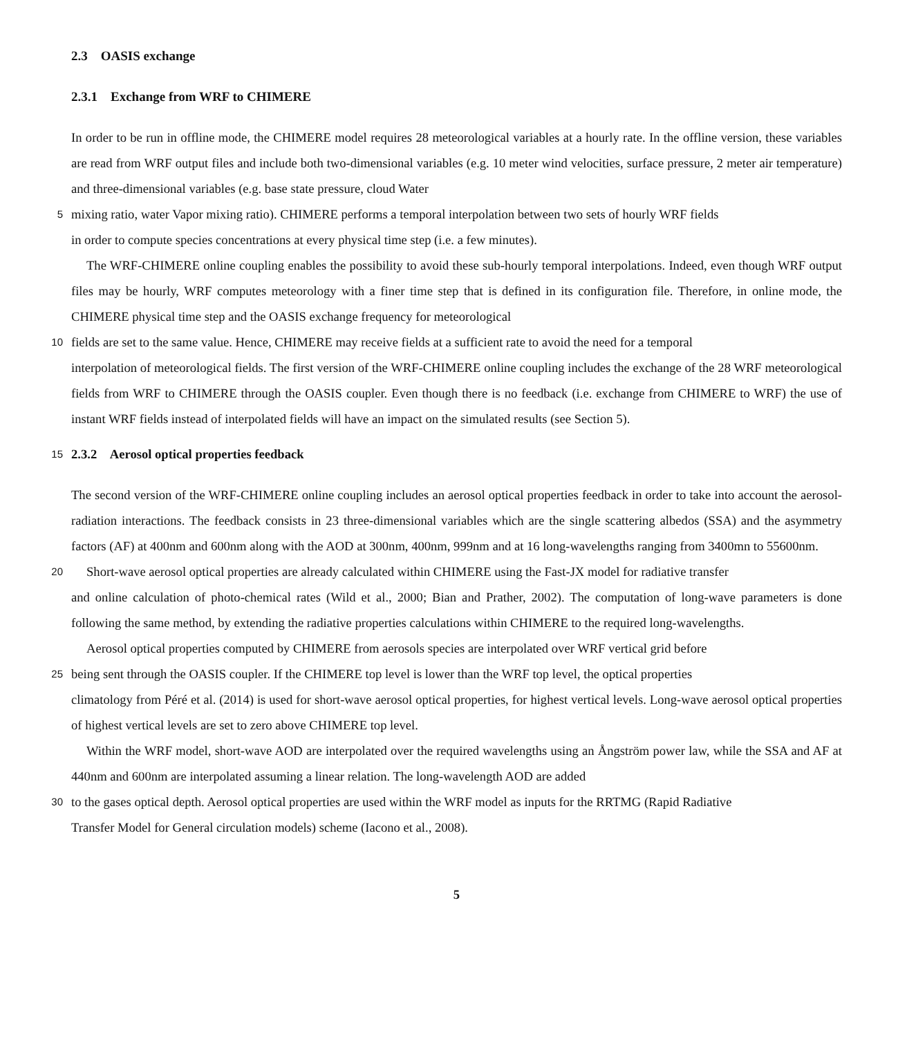2.3 OASIS exchange
2.3.1 Exchange from WRF to CHIMERE
In order to be run in offline mode, the CHIMERE model requires 28 meteorological variables at a hourly rate. In the offline version, these variables are read from WRF output files and include both two-dimensional variables (e.g. 10 meter wind velocities, surface pressure, 2 meter air temperature) and three-dimensional variables (e.g. base state pressure, cloud Water
5
mixing ratio, water Vapor mixing ratio). CHIMERE performs a temporal interpolation between two sets of hourly WRF fields
in order to compute species concentrations at every physical time step (i.e. a few minutes).
The WRF-CHIMERE online coupling enables the possibility to avoid these sub-hourly temporal interpolations. Indeed, even though WRF output files may be hourly, WRF computes meteorology with a finer time step that is defined in its configuration file. Therefore, in online mode, the CHIMERE physical time step and the OASIS exchange frequency for meteorological
10
fields are set to the same value. Hence, CHIMERE may receive fields at a sufficient rate to avoid the need for a temporal
interpolation of meteorological fields. The first version of the WRF-CHIMERE online coupling includes the exchange of the 28 WRF meteorological fields from WRF to CHIMERE through the OASIS coupler. Even though there is no feedback (i.e. exchange from CHIMERE to WRF) the use of instant WRF fields instead of interpolated fields will have an impact on the simulated results (see Section 5).
15
2.3.2 Aerosol optical properties feedback
The second version of the WRF-CHIMERE online coupling includes an aerosol optical properties feedback in order to take into account the aerosol-radiation interactions. The feedback consists in 23 three-dimensional variables which are the single scattering albedos (SSA) and the asymmetry factors (AF) at 400nm and 600nm along with the AOD at 300nm, 400nm, 999nm and at 16 long-wavelengths ranging from 3400mn to 55600nm.
20
Short-wave aerosol optical properties are already calculated within CHIMERE using the Fast-JX model for radiative transfer
and online calculation of photo-chemical rates (Wild et al., 2000; Bian and Prather, 2002). The computation of long-wave parameters is done following the same method, by extending the radiative properties calculations within CHIMERE to the required long-wavelengths.
Aerosol optical properties computed by CHIMERE from aerosols species are interpolated over WRF vertical grid before
25
being sent through the OASIS coupler. If the CHIMERE top level is lower than the WRF top level, the optical properties
climatology from Péré et al. (2014) is used for short-wave aerosol optical properties, for highest vertical levels. Long-wave aerosol optical properties of highest vertical levels are set to zero above CHIMERE top level.
Within the WRF model, short-wave AOD are interpolated over the required wavelengths using an Ångström power law, while the SSA and AF at 440nm and 600nm are interpolated assuming a linear relation. The long-wavelength AOD are added
30
to the gases optical depth. Aerosol optical properties are used within the WRF model as inputs for the RRTMG (Rapid Radiative
Transfer Model for General circulation models) scheme (Iacono et al., 2008).
5